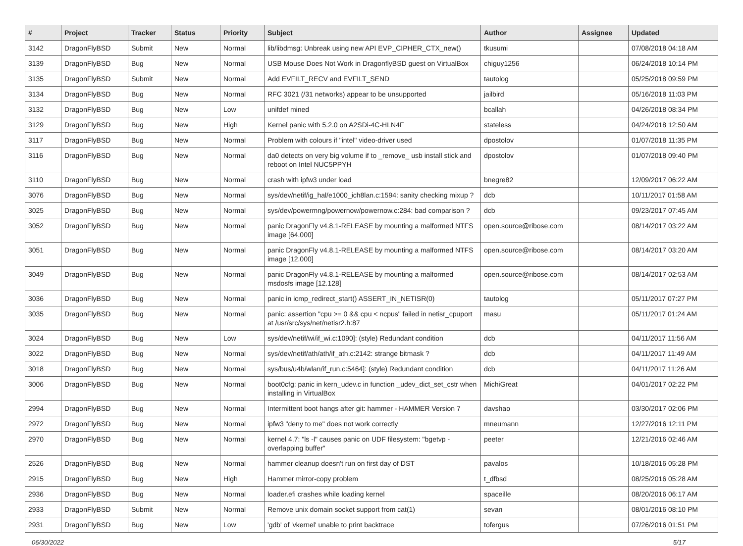| # | Project | Tracker | Status | Priority | Subject | Author | Assignee | Updated |
| --- | --- | --- | --- | --- | --- | --- | --- | --- |
| 3142 | DragonFlyBSD | Submit | New | Normal | lib/libdmsg: Unbreak using new API EVP_CIPHER_CTX_new() | tkusumi | | 07/08/2018 04:18 AM |
| 3139 | DragonFlyBSD | Bug | New | Normal | USB Mouse Does Not Work in DragonflyBSD guest on VirtualBox | chiguy1256 | | 06/24/2018 10:14 PM |
| 3135 | DragonFlyBSD | Submit | New | Normal | Add EVFILT_RECV and EVFILT_SEND | tautolog | | 05/25/2018 09:59 PM |
| 3134 | DragonFlyBSD | Bug | New | Normal | RFC 3021 (/31 networks) appear to be unsupported | jailbird | | 05/16/2018 11:03 PM |
| 3132 | DragonFlyBSD | Bug | New | Low | unifdef mined | bcallah | | 04/26/2018 08:34 PM |
| 3129 | DragonFlyBSD | Bug | New | High | Kernel panic with 5.2.0 on A2SDi-4C-HLN4F | stateless | | 04/24/2018 12:50 AM |
| 3117 | DragonFlyBSD | Bug | New | Normal | Problem with colours if "intel" video-driver used | dpostolov | | 01/07/2018 11:35 PM |
| 3116 | DragonFlyBSD | Bug | New | Normal | da0 detects on very big volume if to _remove_ usb install stick and reboot on Intel NUC5PPYH | dpostolov | | 01/07/2018 09:40 PM |
| 3110 | DragonFlyBSD | Bug | New | Normal | crash with ipfw3 under load | bnegre82 | | 12/09/2017 06:22 AM |
| 3076 | DragonFlyBSD | Bug | New | Normal | sys/dev/netif/ig_hal/e1000_ich8lan.c:1594: sanity checking mixup ? | dcb | | 10/11/2017 01:58 AM |
| 3025 | DragonFlyBSD | Bug | New | Normal | sys/dev/powermng/powernow/powernow.c:284: bad comparison ? | dcb | | 09/23/2017 07:45 AM |
| 3052 | DragonFlyBSD | Bug | New | Normal | panic DragonFly v4.8.1-RELEASE by mounting a malformed NTFS image [64.000] | open.source@ribose.com | | 08/14/2017 03:22 AM |
| 3051 | DragonFlyBSD | Bug | New | Normal | panic DragonFly v4.8.1-RELEASE by mounting a malformed NTFS image [12.000] | open.source@ribose.com | | 08/14/2017 03:20 AM |
| 3049 | DragonFlyBSD | Bug | New | Normal | panic DragonFly v4.8.1-RELEASE by mounting a malformed msdosfs image [12.128] | open.source@ribose.com | | 08/14/2017 02:53 AM |
| 3036 | DragonFlyBSD | Bug | New | Normal | panic in icmp_redirect_start() ASSERT_IN_NETISR(0) | tautolog | | 05/11/2017 07:27 PM |
| 3035 | DragonFlyBSD | Bug | New | Normal | panic: assertion "cpu >= 0 && cpu < ncpus" failed in netisr_cpuport at /usr/src/sys/net/netisr2.h:87 | masu | | 05/11/2017 01:24 AM |
| 3024 | DragonFlyBSD | Bug | New | Low | sys/dev/netif/wi/if_wi.c:1090]: (style) Redundant condition | dcb | | 04/11/2017 11:56 AM |
| 3022 | DragonFlyBSD | Bug | New | Normal | sys/dev/netif/ath/ath/if_ath.c:2142: strange bitmask ? | dcb | | 04/11/2017 11:49 AM |
| 3018 | DragonFlyBSD | Bug | New | Normal | sys/bus/u4b/wlan/if_run.c:5464]: (style) Redundant condition | dcb | | 04/11/2017 11:26 AM |
| 3006 | DragonFlyBSD | Bug | New | Normal | boot0cfg: panic in kern_udev.c in function _udev_dict_set_cstr when installing in VirtualBox | MichiGreat | | 04/01/2017 02:22 PM |
| 2994 | DragonFlyBSD | Bug | New | Normal | Intermittent boot hangs after git: hammer - HAMMER Version 7 | davshao | | 03/30/2017 02:06 PM |
| 2972 | DragonFlyBSD | Bug | New | Normal | ipfw3 "deny to me" does not work correctly | mneumann | | 12/27/2016 12:11 PM |
| 2970 | DragonFlyBSD | Bug | New | Normal | kernel 4.7: "ls -l" causes panic on UDF filesystem: "bgetvp - overlapping buffer" | peeter | | 12/21/2016 02:46 AM |
| 2526 | DragonFlyBSD | Bug | New | Normal | hammer cleanup doesn't run on first day of DST | pavalos | | 10/18/2016 05:28 PM |
| 2915 | DragonFlyBSD | Bug | New | High | Hammer mirror-copy problem | t_dfbsd | | 08/25/2016 05:28 AM |
| 2936 | DragonFlyBSD | Bug | New | Normal | loader.efi crashes while loading kernel | spaceille | | 08/20/2016 06:17 AM |
| 2933 | DragonFlyBSD | Submit | New | Normal | Remove unix domain socket support from cat(1) | sevan | | 08/01/2016 08:10 PM |
| 2931 | DragonFlyBSD | Bug | New | Low | 'gdb' of 'vkernel' unable to print backtrace | tofergus | | 07/26/2016 01:51 PM |
06/30/2022 5/17